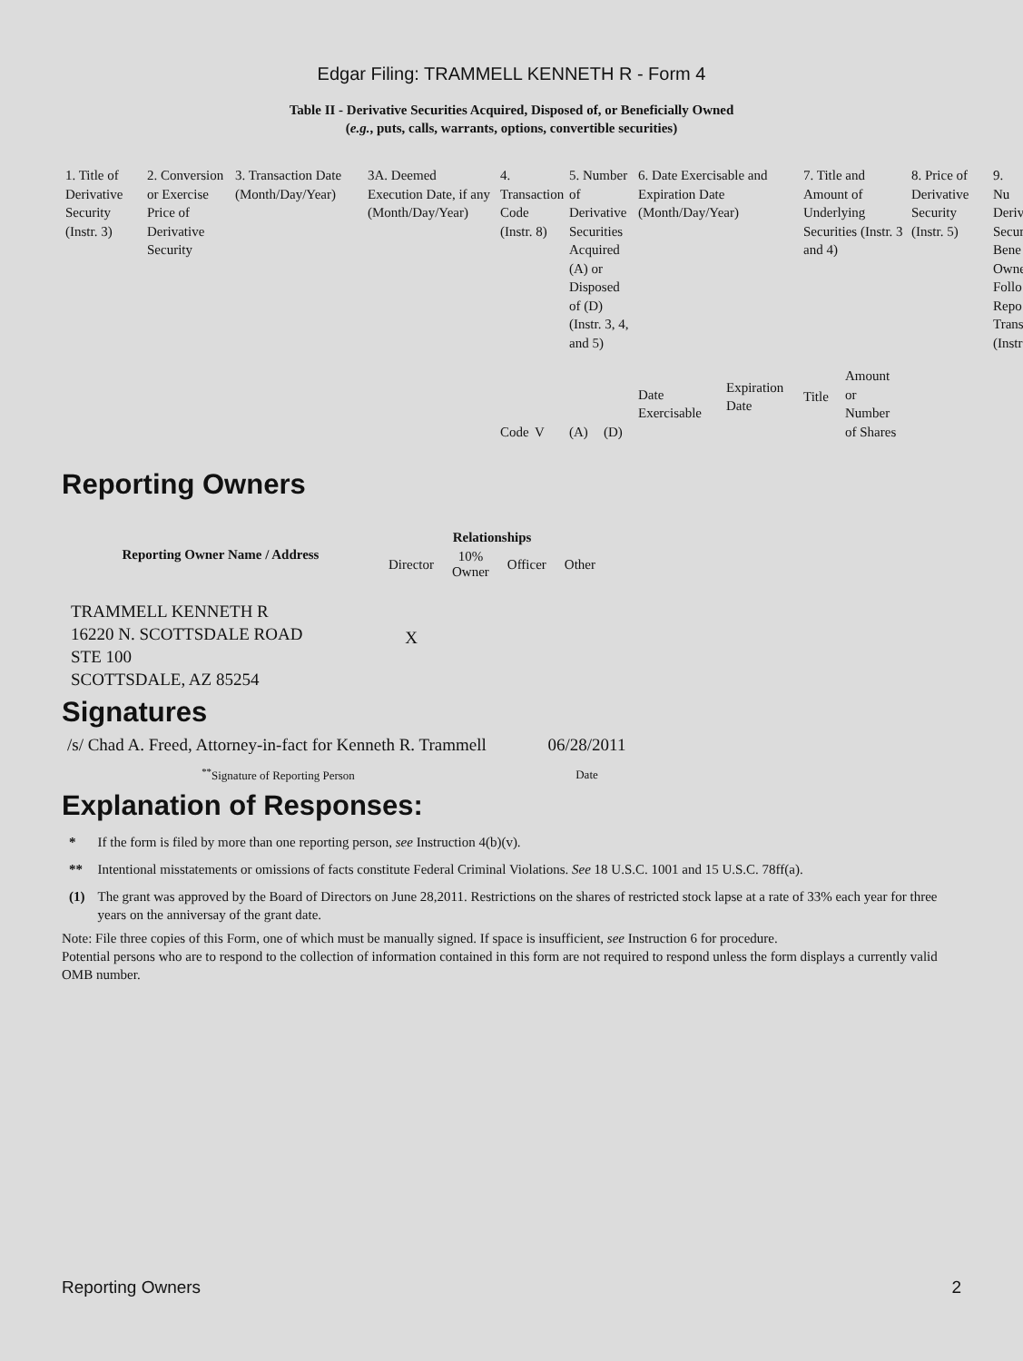Edgar Filing: TRAMMELL KENNETH R - Form 4
Table II - Derivative Securities Acquired, Disposed of, or Beneficially Owned
(e.g., puts, calls, warrants, options, convertible securities)
| 1. Title of Derivative Security (Instr. 3) | 2. Conversion or Exercise Price of Derivative Security | 3. Transaction Date (Month/Day/Year) | 3A. Deemed Execution Date, if any (Month/Day/Year) | 4. Transaction Code (Instr. 8) | | 5. Number of Derivative Securities Acquired (A) or Disposed of (D) (Instr. 3, 4, and 5) | | 6. Date Exercisable and Expiration Date (Month/Day/Year) | | 7. Title and Amount of Underlying Securities (Instr. 3 and 4) | | 8. Price of Derivative Security (Instr. 5) | 9. Nu Deriv Secur Bene Owne Follo Repo Trans (Instr |
| | | | | Code | V | (A) | (D) | Date Exercisable | Expiration Date | Title | Amount or Number of Shares | | |
Reporting Owners
| Reporting Owner Name / Address | Relationships | | | |
| --- | --- | --- | --- | --- |
| | Director | 10% Owner | Officer | Other |
| TRAMMELL KENNETH R 16220 N. SCOTTSDALE ROAD STE 100 SCOTTSDALE, AZ 85254 | X | | | |
Signatures
| /s/ Chad A. Freed, Attorney-in-fact for Kenneth R. Trammell | 06/28/2011 |
| <sup>**</sup> Signature of Reporting Person | Date |
Explanation of Responses:
| * | If the form is filed by more than one reporting person, see Instruction 4(b)(v). |
| ** | Intentional misstatements or omissions of facts constitute Federal Criminal Violations. See 18 U.S.C. 1001 and 15 U.S.C. 78ff(a). |
| (1) | The grant was approved by the Board of Directors on June 28,2011. Restrictions on the shares of restricted stock lapse at a rate of 33% each year for three years on the anniversay of the grant date. |
Note: File three copies of this Form, one of which must be manually signed. If space is insufficient, see Instruction 6 for procedure.
Potential persons who are to respond to the collection of information contained in this form are not required to respond unless the form displays a currently valid OMB number.
Reporting Owners 2